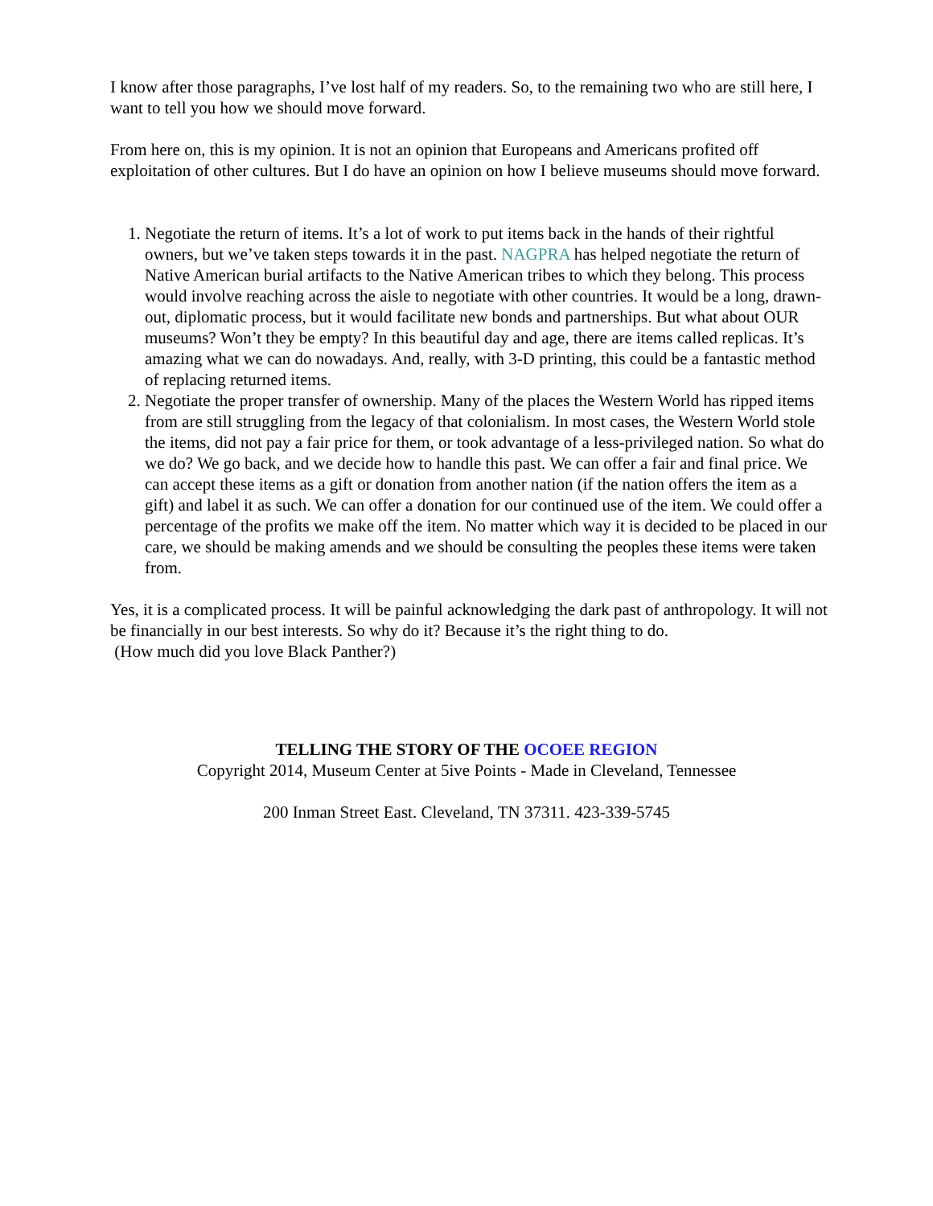I know after those paragraphs, I’ve lost half of my readers. So, to the remaining two who are still here, I want to tell you how we should move forward.
From here on, this is my opinion. It is not an opinion that Europeans and Americans profited off exploitation of other cultures. But I do have an opinion on how I believe museums should move forward.
1. Negotiate the return of items. It’s a lot of work to put items back in the hands of their rightful owners, but we’ve taken steps towards it in the past. NAGPRA has helped negotiate the return of Native American burial artifacts to the Native American tribes to which they belong. This process would involve reaching across the aisle to negotiate with other countries. It would be a long, drawn-out, diplomatic process, but it would facilitate new bonds and partnerships. But what about OUR museums? Won’t they be empty? In this beautiful day and age, there are items called replicas. It’s amazing what we can do nowadays. And, really, with 3-D printing, this could be a fantastic method of replacing returned items.
2. Negotiate the proper transfer of ownership. Many of the places the Western World has ripped items from are still struggling from the legacy of that colonialism. In most cases, the Western World stole the items, did not pay a fair price for them, or took advantage of a less-privileged nation. So what do we do? We go back, and we decide how to handle this past. We can offer a fair and final price. We can accept these items as a gift or donation from another nation (if the nation offers the item as a gift) and label it as such. We can offer a donation for our continued use of the item. We could offer a percentage of the profits we make off the item. No matter which way it is decided to be placed in our care, we should be making amends and we should be consulting the peoples these items were taken from.
Yes, it is a complicated process. It will be painful acknowledging the dark past of anthropology. It will not be financially in our best interests. So why do it? Because it’s the right thing to do.
(How much did you love Black Panther?)
TELLING THE STORY OF THE OCOEE REGION
Copyright 2014, Museum Center at 5ive Points - Made in Cleveland, Tennessee
200 Inman Street East. Cleveland, TN 37311. 423-339-5745